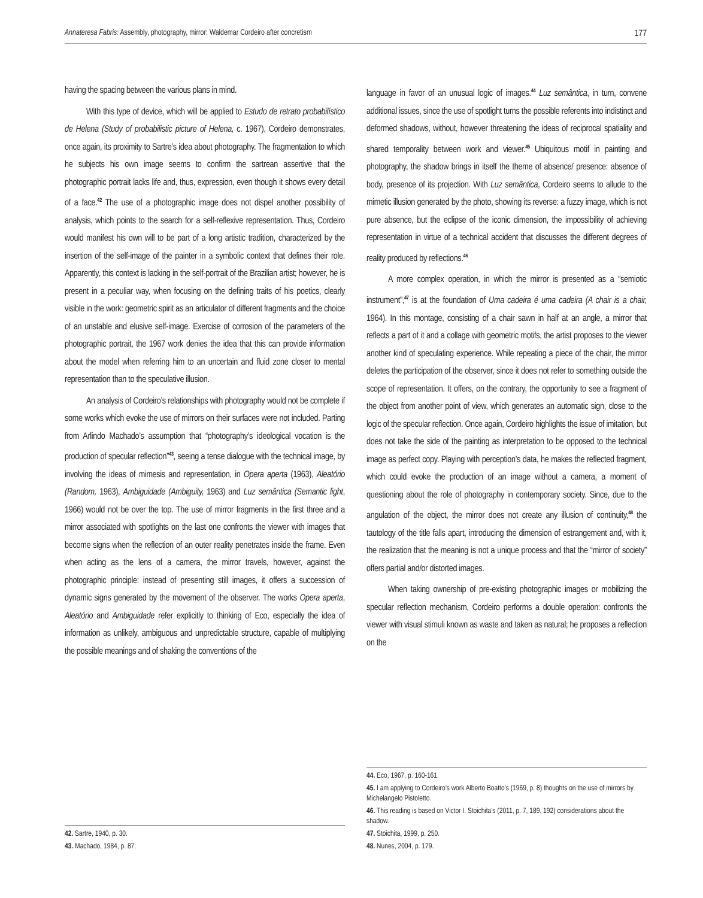Annateresa Fabris: Assembly, photography, mirror: Waldemar Cordeiro after concretism 177
having the spacing between the various plans in mind.
With this type of device, which will be applied to Estudo de retrato probabilístico de Helena (Study of probabilistic picture of Helena, c. 1967), Cordeiro demonstrates, once again, its proximity to Sartre’s idea about photography. The fragmentation to which he subjects his own image seems to confirm the sartrean assertive that the photographic portrait lacks life and, thus, expression, even though it shows every detail of a face.<sup>42</sup> The use of a photographic image does not dispel another possibility of analysis, which points to the search for a self-reflexive representation. Thus, Cordeiro would manifest his own will to be part of a long artistic tradition, characterized by the insertion of the self-image of the painter in a symbolic context that defines their role. Apparently, this context is lacking in the self-portrait of the Brazilian artist; however, he is present in a peculiar way, when focusing on the defining traits of his poetics, clearly visible in the work: geometric spirit as an articulator of different fragments and the choice of an unstable and elusive self-image. Exercise of corrosion of the parameters of the photographic portrait, the 1967 work denies the idea that this can provide information about the model when referring him to an uncertain and fluid zone closer to mental representation than to the speculative illusion.
An analysis of Cordeiro’s relationships with photography would not be complete if some works which evoke the use of mirrors on their surfaces were not included. Parting from Arlindo Machado’s assumption that “photography’s ideological vocation is the production of specular reflection”<sup>43</sup>, seeing a tense dialogue with the technical image, by involving the ideas of mimesis and representation, in Opera aperta (1963), Aleatório (Random, 1963), Ambiguidade (Ambiguity, 1963) and Luz semântica (Semantic light, 1966) would not be over the top. The use of mirror fragments in the first three and a mirror associated with spotlights on the last one confronts the viewer with images that become signs when the reflection of an outer reality penetrates inside the frame. Even when acting as the lens of a camera, the mirror travels, however, against the photographic principle: instead of presenting still images, it offers a succession of dynamic signs generated by the movement of the observer. The works Opera aperta, Aleatório and Ambiguidade refer explicitly to thinking of Eco, especially the idea of information as unlikely, ambiguous and unpredictable structure, capable of multiplying the possible meanings and of shaking the conventions of the
42. Sartre, 1940, p. 30.
43. Machado, 1984, p. 87.
language in favor of an unusual logic of images.<sup>44</sup> Luz semântica, in turn, convene additional issues, since the use of spotlight turns the possible referents into indistinct and deformed shadows, without, however threatening the ideas of reciprocal spatiality and shared temporality between work and viewer.<sup>45</sup> Ubiquitous motif in painting and photography, the shadow brings in itself the theme of absence/ presence: absence of body, presence of its projection. With Luz semântica, Cordeiro seems to allude to the mimetic illusion generated by the photo, showing its reverse: a fuzzy image, which is not pure absence, but the eclipse of the iconic dimension, the impossibility of achieving representation in virtue of a technical accident that discusses the different degrees of reality produced by reflections.<sup>46</sup>
A more complex operation, in which the mirror is presented as a “semiotic instrument”,<sup>47</sup> is at the foundation of Uma cadeira é uma cadeira (A chair is a chair, 1964). In this montage, consisting of a chair sawn in half at an angle, a mirror that reflects a part of it and a collage with geometric motifs, the artist proposes to the viewer another kind of speculating experience. While repeating a piece of the chair, the mirror deletes the participation of the observer, since it does not refer to something outside the scope of representation. It offers, on the contrary, the opportunity to see a fragment of the object from another point of view, which generates an automatic sign, close to the logic of the specular reflection. Once again, Cordeiro highlights the issue of imitation, but does not take the side of the painting as interpretation to be opposed to the technical image as perfect copy. Playing with perception’s data, he makes the reflected fragment, which could evoke the production of an image without a camera, a moment of questioning about the role of photography in contemporary society. Since, due to the angulation of the object, the mirror does not create any illusion of continuity,<sup>48</sup> the tautology of the title falls apart, introducing the dimension of estrangement and, with it, the realization that the meaning is not a unique process and that the “mirror of society” offers partial and/or distorted images.
When taking ownership of pre-existing photographic images or mobilizing the specular reflection mechanism, Cordeiro performs a double operation: confronts the viewer with visual stimuli known as waste and taken as natural; he proposes a reflection on the
44. Eco, 1967, p. 160-161.
45. I am applying to Cordeiro’s work Alberto Boatto’s (1969, p. 8) thoughts on the use of mirrors by Michelangelo Pistoletto.
46. This reading is based on Victor I. Stoichita’s (2011, p. 7, 189, 192) considerations about the shadow.
47. Stoichita, 1999, p. 250.
48. Nunes, 2004, p. 179.